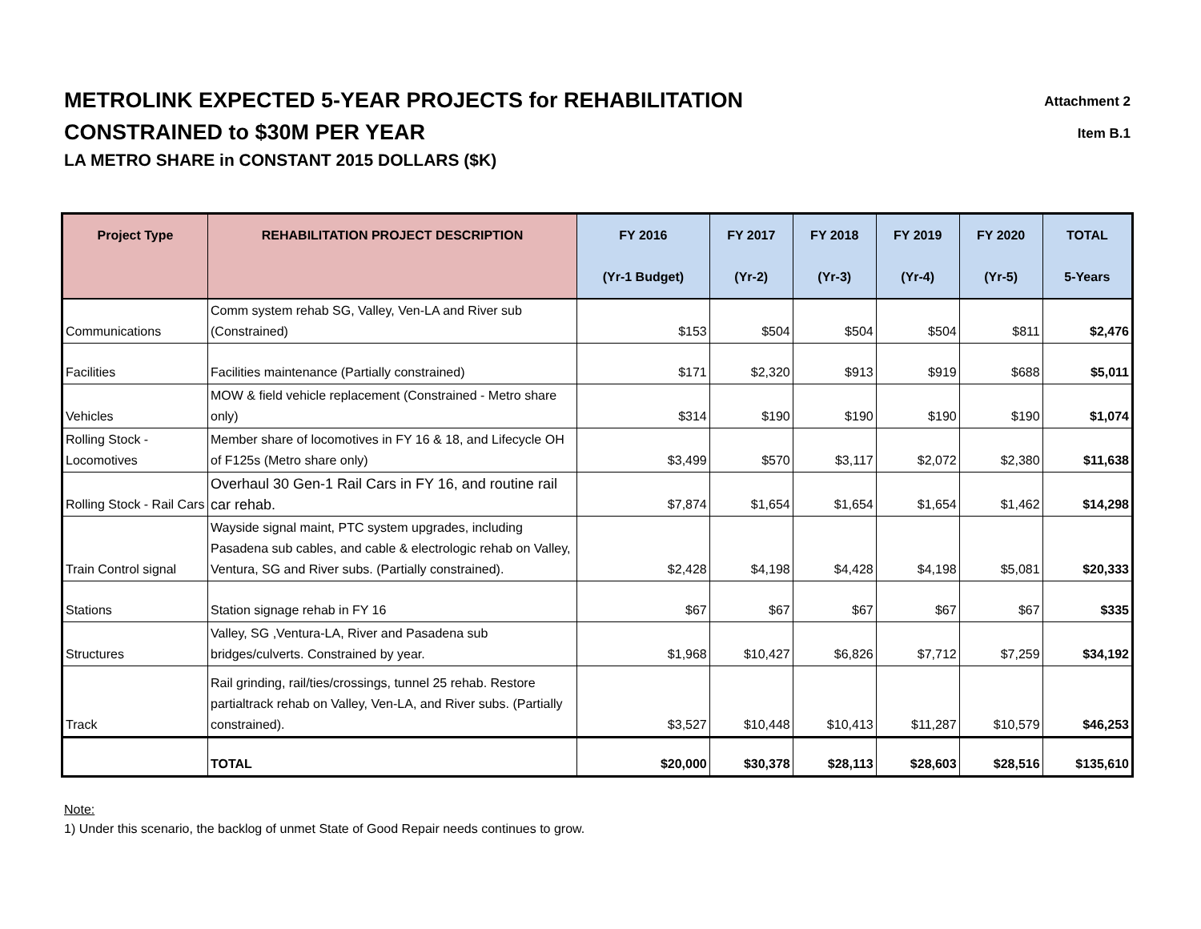METROLINK EXPECTED 5-YEAR PROJECTS for REHABILITATION
CONSTRAINED to $30M PER YEAR
LA METRO SHARE in CONSTANT 2015 DOLLARS ($K)
Attachment 2
Item B.1
| Project Type | REHABILITATION PROJECT DESCRIPTION | FY 2016 | FY 2017 | FY 2018 | FY 2019 | FY 2020 | TOTAL |
| --- | --- | --- | --- | --- | --- | --- | --- |
| | | (Yr-1 Budget) | (Yr-2) | (Yr-3) | (Yr-4) | (Yr-5) | 5-Years |
| Communications | Comm system rehab SG, Valley, Ven-LA and River sub (Constrained) | $153 | $504 | $504 | $504 | $811 | $2,476 |
| Facilities | Facilities maintenance (Partially constrained) | $171 | $2,320 | $913 | $919 | $688 | $5,011 |
| Vehicles | MOW & field vehicle replacement (Constrained - Metro share only) | $314 | $190 | $190 | $190 | $190 | $1,074 |
| Rolling Stock - Locomotives | Member share of locomotives in FY 16 & 18, and Lifecycle OH of F125s (Metro share only) | $3,499 | $570 | $3,117 | $2,072 | $2,380 | $11,638 |
| Rolling Stock - Rail Cars | Overhaul 30 Gen-1 Rail Cars in FY 16, and routine rail car rehab. | $7,874 | $1,654 | $1,654 | $1,654 | $1,462 | $14,298 |
| Train Control signal | Wayside signal maint, PTC system upgrades, including Pasadena sub cables, and cable & electrologic rehab on Valley, Ventura, SG and River subs. (Partially constrained). | $2,428 | $4,198 | $4,428 | $4,198 | $5,081 | $20,333 |
| Stations | Station signage rehab in FY 16 | $67 | $67 | $67 | $67 | $67 | $335 |
| Structures | Valley, SG ,Ventura-LA, River and Pasadena sub bridges/culverts. Constrained by year. | $1,968 | $10,427 | $6,826 | $7,712 | $7,259 | $34,192 |
| Track | Rail grinding, rail/ties/crossings, tunnel 25 rehab. Restore partialtrack rehab on Valley, Ven-LA, and River subs. (Partially constrained). | $3,527 | $10,448 | $10,413 | $11,287 | $10,579 | $46,253 |
| | TOTAL | $20,000 | $30,378 | $28,113 | $28,603 | $28,516 | $135,610 |
Note:
1) Under this scenario, the backlog of unmet State of Good Repair needs continues to grow.